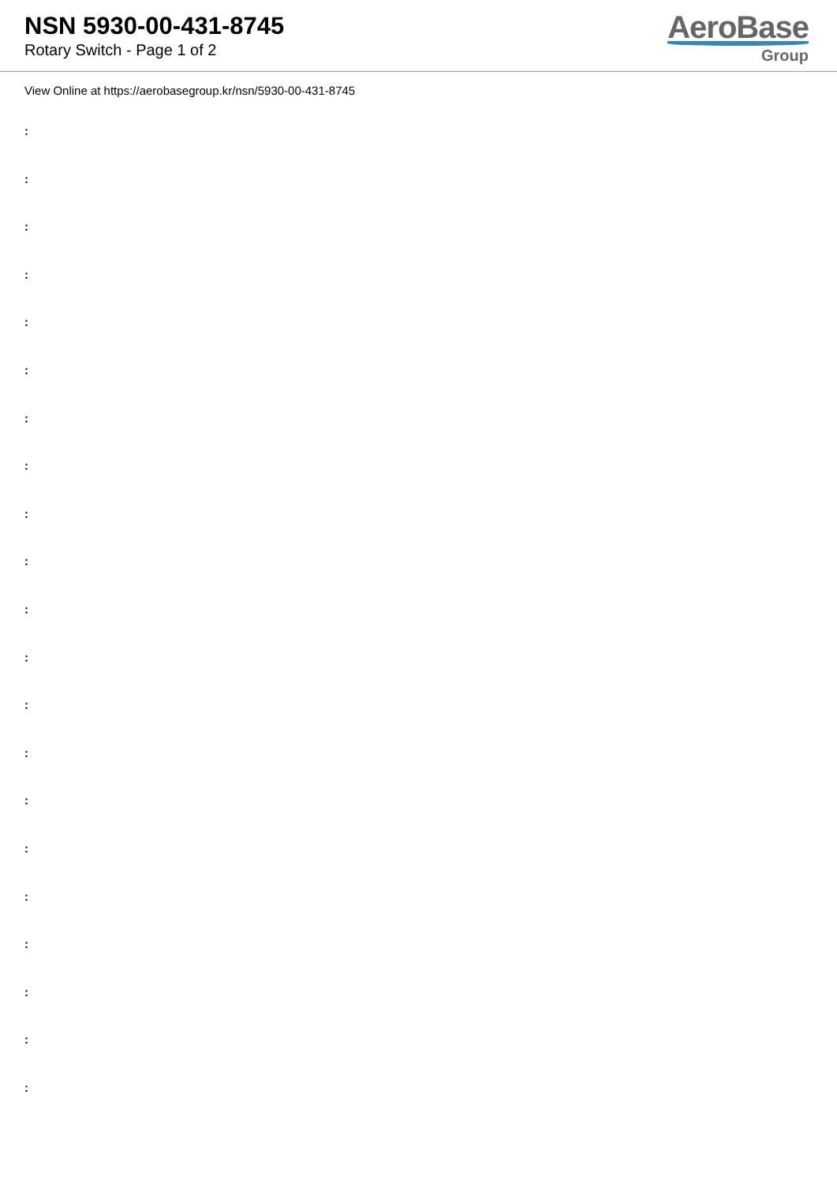NSN 5930-00-431-8745
Rotary Switch - Page 1 of 2
AeroBase
Group
View Online at https://aerobasegroup.kr/nsn/5930-00-431-8745
:
:
:
:
:
:
:
:
:
:
:
:
:
:
:
:
:
:
:
:
: